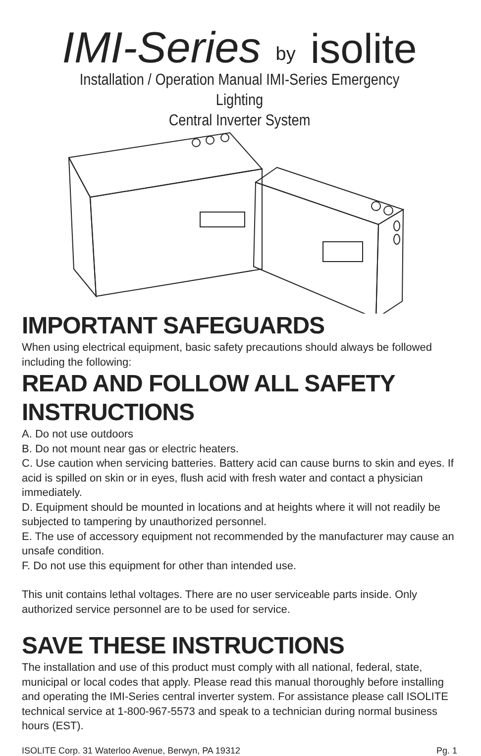IMI-Series by isolite
Installation / Operation Manual IMI-Series Emergency Lighting
Central Inverter System
IMPORTANT SAFEGUARDS
When using electrical equipment, basic safety precautions should always be followed including the following:
READ AND FOLLOW ALL SAFETY INSTRUCTIONS
A. Do not use outdoors
B. Do not mount near gas or electric heaters.
C. Use caution when servicing batteries. Battery acid can cause burns to skin and eyes. If acid is spilled on skin or in eyes, flush acid with fresh water and contact a physician immediately.
D. Equipment should be mounted in locations and at heights where it will not readily be subjected to tampering by unauthorized personnel.
E. The use of accessory equipment not recommended by the manufacturer may cause an unsafe condition.
F. Do not use this equipment for other than intended use.
This unit contains lethal voltages. There are no user serviceable parts inside. Only authorized service personnel are to be used for service.
SAVE THESE INSTRUCTIONS
The installation and use of this product must comply with all national, federal, state, municipal or local codes that apply. Please read this manual thoroughly before installing and operating the IMI-Series central inverter system. For assistance please call ISOLITE technical service at 1-800-967-5573 and speak to a technician during normal business hours (EST).
ISOLITE Corp. 31 Waterloo Avenue, Berwyn, PA 19312 Pg. 1